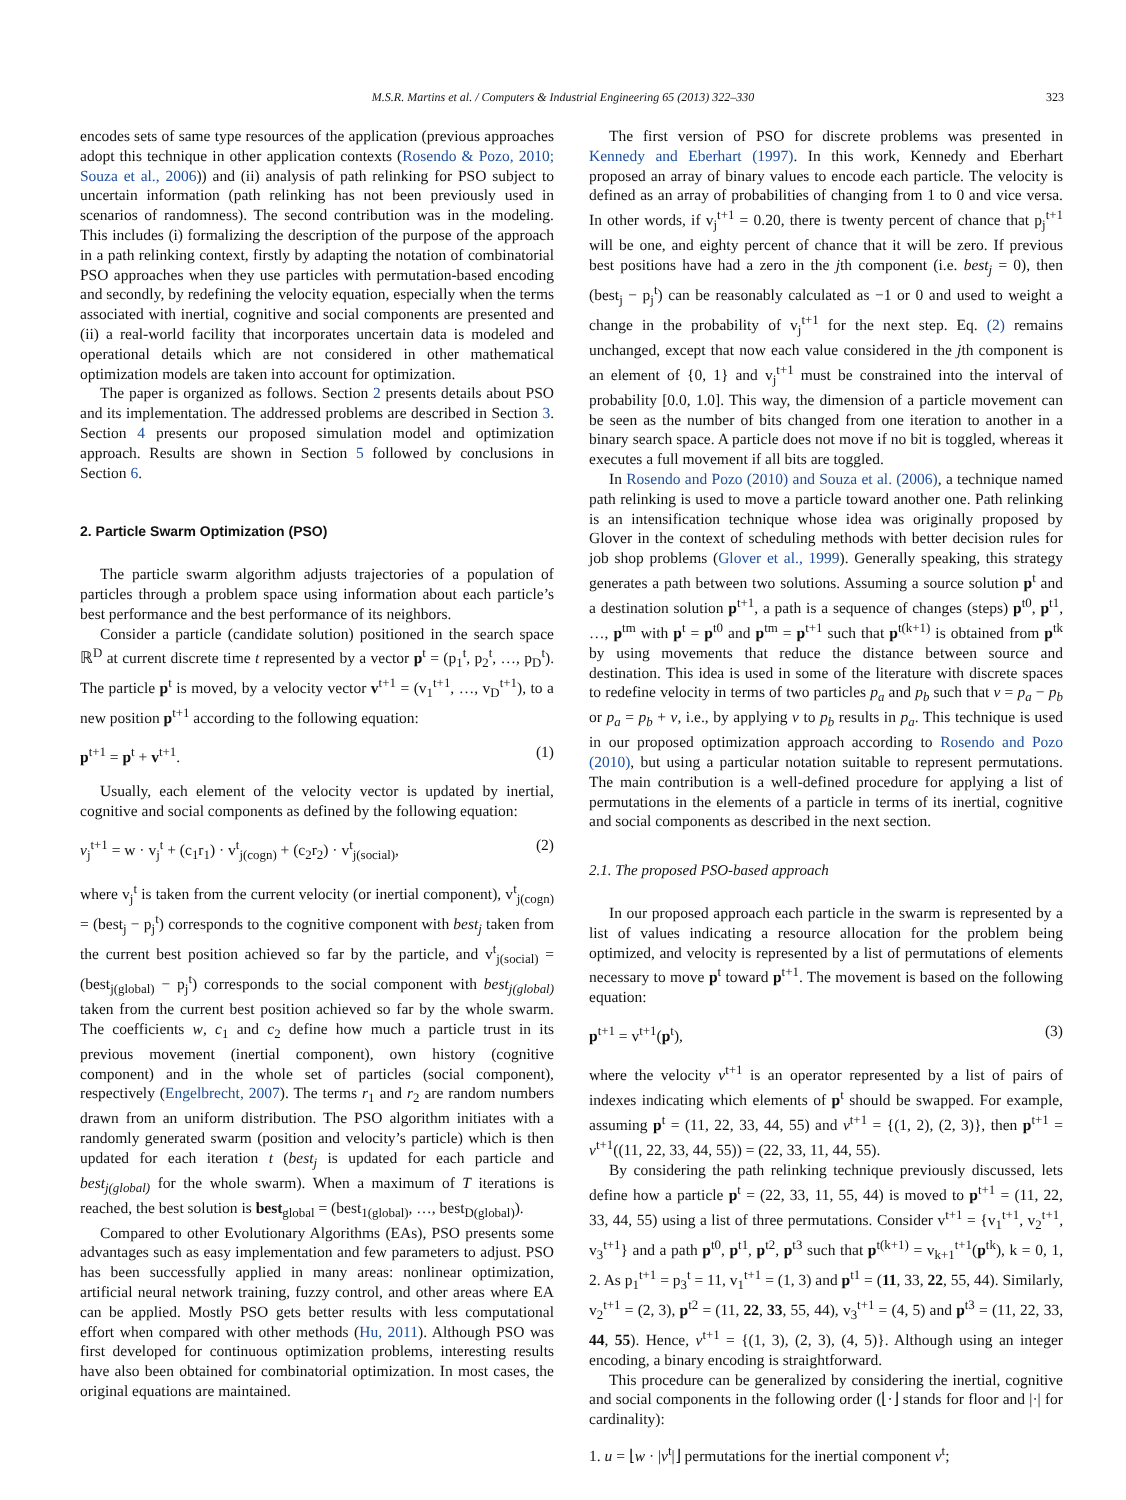M.S.R. Martins et al. / Computers & Industrial Engineering 65 (2013) 322–330
323
encodes sets of same type resources of the application (previous approaches adopt this technique in other application contexts (Rosendo & Pozo, 2010; Souza et al., 2006)) and (ii) analysis of path relinking for PSO subject to uncertain information (path relinking has not been previously used in scenarios of randomness). The second contribution was in the modeling. This includes (i) formalizing the description of the purpose of the approach in a path relinking context, firstly by adapting the notation of combinatorial PSO approaches when they use particles with permutation-based encoding and secondly, by redefining the velocity equation, especially when the terms associated with inertial, cognitive and social components are presented and (ii) a real-world facility that incorporates uncertain data is modeled and operational details which are not considered in other mathematical optimization models are taken into account for optimization.
The paper is organized as follows. Section 2 presents details about PSO and its implementation. The addressed problems are described in Section 3. Section 4 presents our proposed simulation model and optimization approach. Results are shown in Section 5 followed by conclusions in Section 6.
2. Particle Swarm Optimization (PSO)
The particle swarm algorithm adjusts trajectories of a population of particles through a problem space using information about each particle’s best performance and the best performance of its neighbors.
Consider a particle (candidate solution) positioned in the search space ℝ<sup>D</sup> at current discrete time t represented by a vector p<sup>t</sup> = (p<sub>1</sub><sup>t</sup>, p<sub>2</sub><sup>t</sup>, …, p<sub>D</sub><sup>t</sup>). The particle p<sup>t</sup> is moved, by a velocity vector v<sup>t+1</sup> = (v<sub>1</sub><sup>t+1</sup>, …, v<sub>D</sub><sup>t+1</sup>), to a new position p<sup>t+1</sup> according to the following equation:
p<sup>t+1</sup> = p<sup>t</sup> + v<sup>t+1</sup>. (1)
Usually, each element of the velocity vector is updated by inertial, cognitive and social components as defined by the following equation:
v<sub>j</sub><sup>t+1</sup> = w · v<sub>j</sub><sup>t</sup> + (c<sub>1</sub>r<sub>1</sub>) · v<sup>t</sup><sub>j(cogn)</sub> + (c<sub>2</sub>r<sub>2</sub>) · v<sup>t</sup><sub>j(social)</sub>, (2)
where v<sub>j</sub><sup>t</sup> is taken from the current velocity (or inertial component), v<sup>t</sup><sub>j(cogn)</sub> = (best<sub>j</sub> − p<sub>j</sub><sup>t</sup>) corresponds to the cognitive component with best<sub>j</sub> taken from the current best position achieved so far by the particle, and v<sup>t</sup><sub>j(social)</sub> = (best<sub>j(global)</sub> − p<sub>j</sub><sup>t</sup>) corresponds to the social component with best<sub>j(global)</sub> taken from the current best position achieved so far by the whole swarm. The coefficients w, c<sub>1</sub> and c<sub>2</sub> define how much a particle trust in its previous movement (inertial component), own history (cognitive component) and in the whole set of particles (social component), respectively (Engelbrecht, 2007). The terms r<sub>1</sub> and r<sub>2</sub> are random numbers drawn from an uniform distribution. The PSO algorithm initiates with a randomly generated swarm (position and velocity’s particle) which is then updated for each iteration t (best<sub>j</sub> is updated for each particle and best<sub>j(global)</sub> for the whole swarm). When a maximum of T iterations is reached, the best solution is best<sub>global</sub> = (best<sub>1(global)</sub>, …, best<sub>D(global)</sub>).
Compared to other Evolutionary Algorithms (EAs), PSO presents some advantages such as easy implementation and few parameters to adjust. PSO has been successfully applied in many areas: nonlinear optimization, artificial neural network training, fuzzy control, and other areas where EA can be applied. Mostly PSO gets better results with less computational effort when compared with other methods (Hu, 2011). Although PSO was first developed for continuous optimization problems, interesting results have also been obtained for combinatorial optimization. In most cases, the original equations are maintained.
The first version of PSO for discrete problems was presented in Kennedy and Eberhart (1997). In this work, Kennedy and Eberhart proposed an array of binary values to encode each particle. The velocity is defined as an array of probabilities of changing from 1 to 0 and vice versa. In other words, if v<sub>j</sub><sup>t+1</sup> = 0.20, there is twenty percent of chance that p<sub>j</sub><sup>t+1</sup> will be one, and eighty percent of chance that it will be zero. If previous best positions have had a zero in the jth component (i.e. best<sub>j</sub> = 0), then (best<sub>j</sub> − p<sub>j</sub><sup>t</sup>) can be reasonably calculated as −1 or 0 and used to weight a change in the probability of v<sub>j</sub><sup>t+1</sup> for the next step. Eq. (2) remains unchanged, except that now each value considered in the jth component is an element of {0, 1} and v<sub>j</sub><sup>t+1</sup> must be constrained into the interval of probability [0.0, 1.0]. This way, the dimension of a particle movement can be seen as the number of bits changed from one iteration to another in a binary search space. A particle does not move if no bit is toggled, whereas it executes a full movement if all bits are toggled.
In Rosendo and Pozo (2010) and Souza et al. (2006), a technique named path relinking is used to move a particle toward another one. Path relinking is an intensification technique whose idea was originally proposed by Glover in the context of scheduling methods with better decision rules for job shop problems (Glover et al., 1999). Generally speaking, this strategy generates a path between two solutions. Assuming a source solution p<sup>t</sup> and a destination solution p<sup>t+1</sup>, a path is a sequence of changes (steps) p<sup>t0</sup>, p<sup>t1</sup>, …, p<sup>tm</sup> with p<sup>t</sup> = p<sup>t0</sup> and p<sup>tm</sup> = p<sup>t+1</sup> such that p<sup>t(k+1)</sup> is obtained from p<sup>tk</sup> by using movements that reduce the distance between source and destination. This idea is used in some of the literature with discrete spaces to redefine velocity in terms of two particles p<sub>a</sub> and p<sub>b</sub> such that v = p<sub>a</sub> − p<sub>b</sub> or p<sub>a</sub> = p<sub>b</sub> + v, i.e., by applying v to p<sub>b</sub> results in p<sub>a</sub>. This technique is used in our proposed optimization approach according to Rosendo and Pozo (2010), but using a particular notation suitable to represent permutations. The main contribution is a well-defined procedure for applying a list of permutations in the elements of a particle in terms of its inertial, cognitive and social components as described in the next section.
2.1. The proposed PSO-based approach
In our proposed approach each particle in the swarm is represented by a list of values indicating a resource allocation for the problem being optimized, and velocity is represented by a list of permutations of elements necessary to move p<sup>t</sup> toward p<sup>t+1</sup>. The movement is based on the following equation:
p<sup>t+1</sup> = v<sup>t+1</sup>(p<sup>t</sup>), (3)
where the velocity v<sup>t+1</sup> is an operator represented by a list of pairs of indexes indicating which elements of p<sup>t</sup> should be swapped. For example, assuming p<sup>t</sup> = (11, 22, 33, 44, 55) and v<sup>t+1</sup> = {(1, 2), (2, 3)}, then p<sup>t+1</sup> = v<sup>t+1</sup>((11, 22, 33, 44, 55)) = (22, 33, 11, 44, 55).
By considering the path relinking technique previously discussed, lets define how a particle p<sup>t</sup> = (22, 33, 11, 55, 44) is moved to p<sup>t+1</sup> = (11, 22, 33, 44, 55) using a list of three permutations. Consider v<sup>t+1</sup> = {v<sub>1</sub><sup>t+1</sup>, v<sub>2</sub><sup>t+1</sup>, v<sub>3</sub><sup>t+1</sup>} and a path p<sup>t0</sup>, p<sup>t1</sup>, p<sup>t2</sup>, p<sup>t3</sup> such that p<sup>t(k+1)</sup> = v<sub>k+1</sub><sup>t+1</sup>(p<sup>tk</sup>), k = 0, 1, 2. As p<sub>1</sub><sup>t+1</sup> = p<sub>3</sub><sup>t</sup> = 11, v<sub>1</sub><sup>t+1</sup> = (1, 3) and p<sup>t1</sup> = (11, 33, 22, 55, 44). Similarly, v<sub>2</sub><sup>t+1</sup> = (2, 3), p<sup>t2</sup> = (11, 22, 33, 55, 44), v<sub>3</sub><sup>t+1</sup> = (4, 5) and p<sup>t3</sup> = (11, 22, 33, 44, 55). Hence, v<sup>t+1</sup> = {(1, 3), (2, 3), (4, 5)}. Although using an integer encoding, a binary encoding is straightforward.
This procedure can be generalized by considering the inertial, cognitive and social components in the following order (⌊·⌋ stands for floor and |·| for cardinality):
1. u = ⌊w · |v<sup>t</sup>|⌋ permutations for the inertial component v<sup>t</sup>;